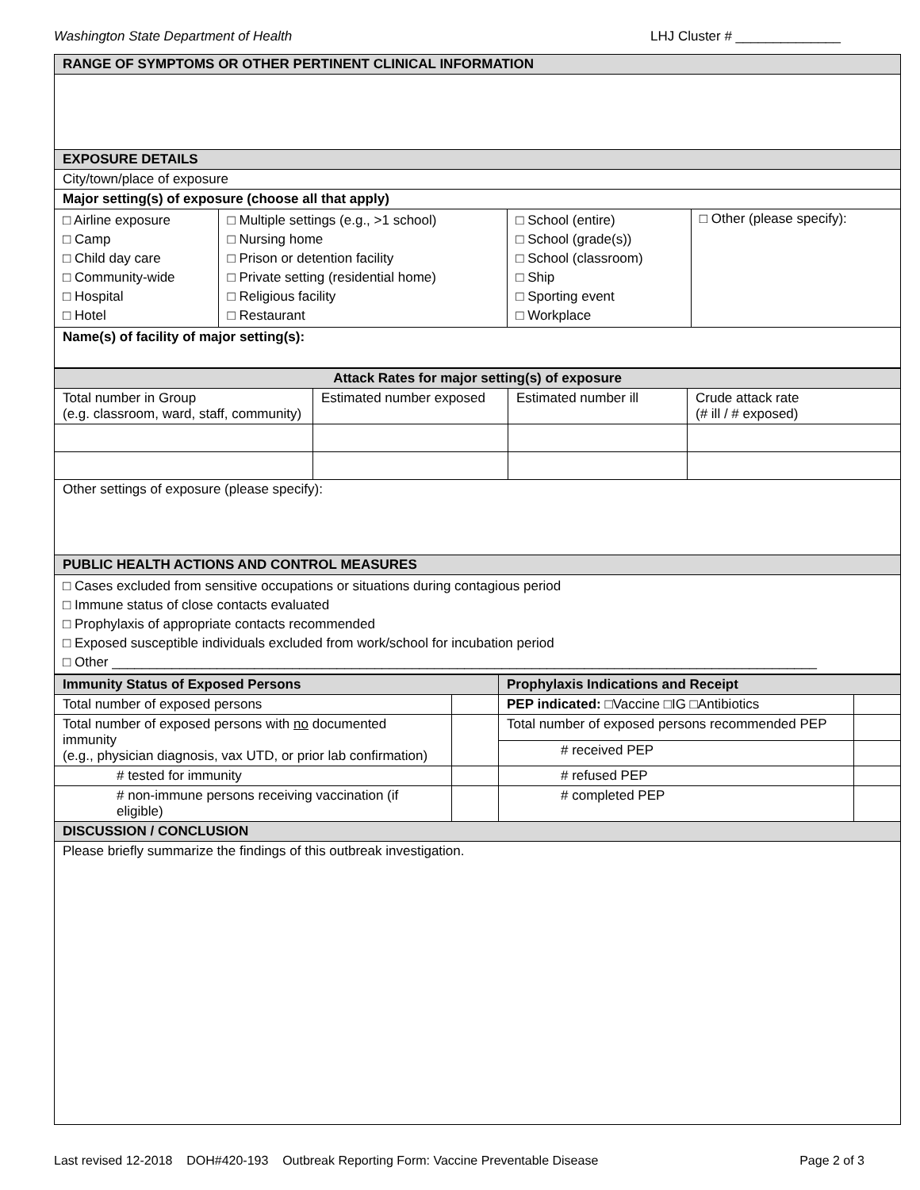Washington State Department of Health LHJ Cluster # ______________
| RANGE OF SYMPTOMS OR OTHER PERTINENT CLINICAL INFORMATION | | | |
| EXPOSURE DETAILS | | | |
| City/town/place of exposure | | | |
| Major setting(s) of exposure (choose all that apply) | | | |
| □ Airline exposure □ Camp □ Child day care □ Community-wide □ Hospital □ Hotel | □ Multiple settings (e.g., >1 school) □ Nursing home □ Prison or detention facility □ Private setting (residential home) □ Religious facility □ Restaurant | □ School (entire) □ School (grade(s)) □ School (classroom) □ Ship □ Sporting event □ Workplace | □ Other (please specify): |
| Name(s) of facility of major setting(s): | | | |
| Attack Rates for major setting(s) of exposure | | | |
| Total number in Group (e.g. classroom, ward, staff, community) | Estimated number exposed | Estimated number ill | Crude attack rate (# ill / # exposed) |
| Other settings of exposure (please specify): | | | |
| PUBLIC HEALTH ACTIONS AND CONTROL MEASURES | | | |
| □ Cases excluded from sensitive occupations or situations during contagious period □ Immune status of close contacts evaluated □ Prophylaxis of appropriate contacts recommended □ Exposed susceptible individuals excluded from work/school for incubation period □ Other ______________________________________________________________________________________________ | | | |
| Immunity Status of Exposed Persons | | Prophylaxis Indications and Receipt | |
| Total number of exposed persons | | PEP indicated: □Vaccine □IG □Antibiotics | |
| Total number of exposed persons with no documented immunity (e.g., physician diagnosis, vax UTD, or prior lab confirmation) | | Total number of exposed persons recommended PEP | |
| | | # received PEP | |
| # tested for immunity | | # refused PEP | |
| # non-immune persons receiving vaccination (if eligible) | | # completed PEP | |
| DISCUSSION / CONCLUSION | | | |
| Please briefly summarize the findings of this outbreak investigation. | | | |
Last revised 12-2018 DOH#420-193 Outbreak Reporting Form: Vaccine Preventable Disease Page 2 of 3